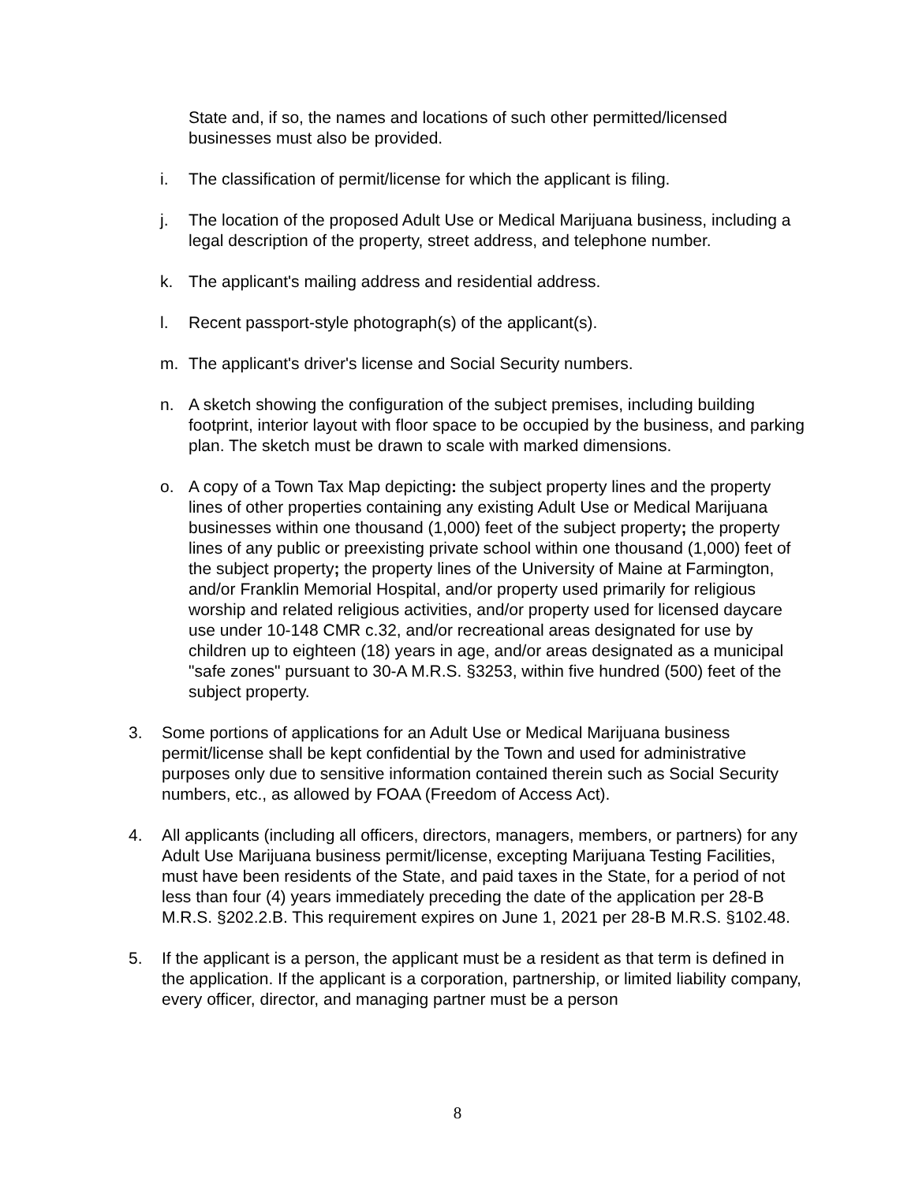State and, if so, the names and locations of such other permitted/licensed businesses must also be provided.
i. The classification of permit/license for which the applicant is filing.
j. The location of the proposed Adult Use or Medical Marijuana business, including a legal description of the property, street address, and telephone number.
k. The applicant's mailing address and residential address.
l. Recent passport-style photograph(s) of the applicant(s).
m. The applicant's driver's license and Social Security numbers.
n. A sketch showing the configuration of the subject premises, including building footprint, interior layout with floor space to be occupied by the business, and parking plan. The sketch must be drawn to scale with marked dimensions.
o. A copy of a Town Tax Map depicting: the subject property lines and the property lines of other properties containing any existing Adult Use or Medical Marijuana businesses within one thousand (1,000) feet of the subject property; the property lines of any public or preexisting private school within one thousand (1,000) feet of the subject property; the property lines of the University of Maine at Farmington, and/or Franklin Memorial Hospital, and/or property used primarily for religious worship and related religious activities, and/or property used for licensed daycare use under 10-148 CMR c.32, and/or recreational areas designated for use by children up to eighteen (18) years in age, and/or areas designated as a municipal "safe zones" pursuant to 30-A M.R.S. §3253, within five hundred (500) feet of the subject property.
3. Some portions of applications for an Adult Use or Medical Marijuana business permit/license shall be kept confidential by the Town and used for administrative purposes only due to sensitive information contained therein such as Social Security numbers, etc., as allowed by FOAA (Freedom of Access Act).
4. All applicants (including all officers, directors, managers, members, or partners) for any Adult Use Marijuana business permit/license, excepting Marijuana Testing Facilities, must have been residents of the State, and paid taxes in the State, for a period of not less than four (4) years immediately preceding the date of the application per 28-B M.R.S. §202.2.B. This requirement expires on June 1, 2021 per 28-B M.R.S. §102.48.
5. If the applicant is a person, the applicant must be a resident as that term is defined in the application. If the applicant is a corporation, partnership, or limited liability company, every officer, director, and managing partner must be a person
8